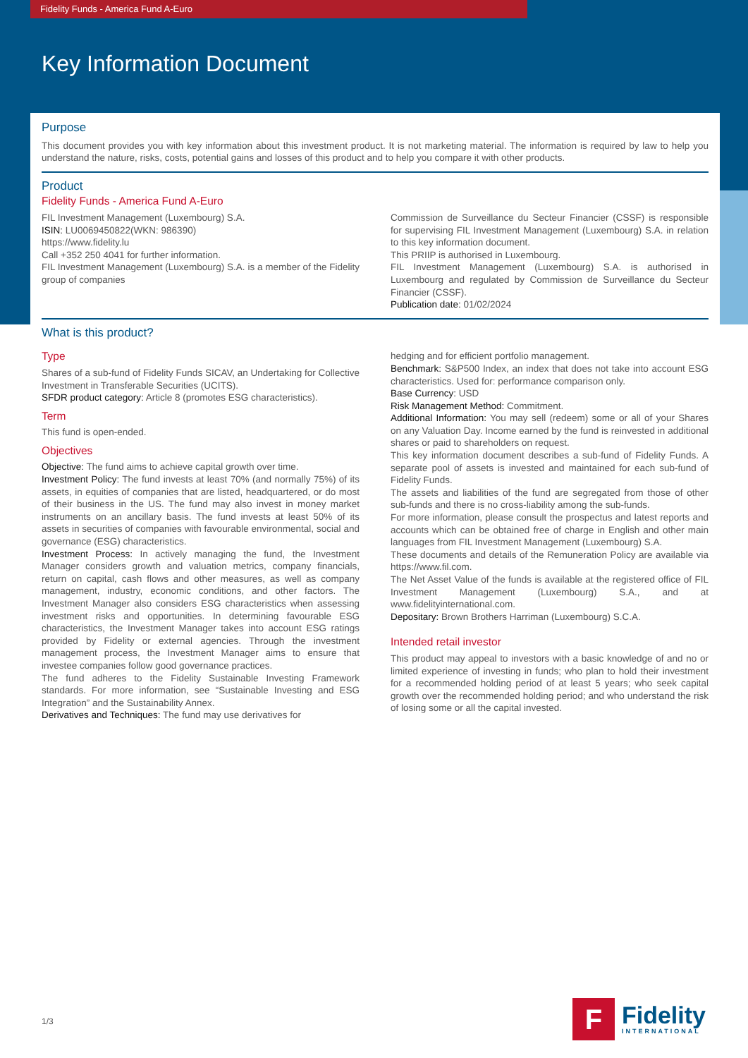Fidelity Funds - America Fund A-Euro
Key Information Document
Purpose
This document provides you with key information about this investment product. It is not marketing material. The information is required by law to help you understand the nature, risks, costs, potential gains and losses of this product and to help you compare it with other products.
Product
Fidelity Funds - America Fund A-Euro
FIL Investment Management (Luxembourg) S.A.
ISIN: LU0069450822(WKN: 986390)
https://www.fidelity.lu
Call +352 250 4041 for further information.
FIL Investment Management (Luxembourg) S.A. is a member of the Fidelity group of companies
Commission de Surveillance du Secteur Financier (CSSF) is responsible for supervising FIL Investment Management (Luxembourg) S.A. in relation to this key information document.
This PRIIP is authorised in Luxembourg.
FIL Investment Management (Luxembourg) S.A. is authorised in Luxembourg and regulated by Commission de Surveillance du Secteur Financier (CSSF).
Publication date: 01/02/2024
What is this product?
Type
Shares of a sub-fund of Fidelity Funds SICAV, an Undertaking for Collective Investment in Transferable Securities (UCITS).
SFDR product category: Article 8 (promotes ESG characteristics).
Term
This fund is open-ended.
Objectives
Objective: The fund aims to achieve capital growth over time.
Investment Policy: The fund invests at least 70% (and normally 75%) of its assets, in equities of companies that are listed, headquartered, or do most of their business in the US. The fund may also invest in money market instruments on an ancillary basis. The fund invests at least 50% of its assets in securities of companies with favourable environmental, social and governance (ESG) characteristics.
Investment Process: In actively managing the fund, the Investment Manager considers growth and valuation metrics, company financials, return on capital, cash flows and other measures, as well as company management, industry, economic conditions, and other factors. The Investment Manager also considers ESG characteristics when assessing investment risks and opportunities. In determining favourable ESG characteristics, the Investment Manager takes into account ESG ratings provided by Fidelity or external agencies. Through the investment management process, the Investment Manager aims to ensure that investee companies follow good governance practices.
The fund adheres to the Fidelity Sustainable Investing Framework standards. For more information, see “Sustainable Investing and ESG Integration” and the Sustainability Annex.
Derivatives and Techniques: The fund may use derivatives for
hedging and for efficient portfolio management.
Benchmark: S&P500 Index, an index that does not take into account ESG characteristics. Used for: performance comparison only.
Base Currency: USD
Risk Management Method: Commitment.
Additional Information: You may sell (redeem) some or all of your Shares on any Valuation Day. Income earned by the fund is reinvested in additional shares or paid to shareholders on request.
This key information document describes a sub-fund of Fidelity Funds. A separate pool of assets is invested and maintained for each sub-fund of Fidelity Funds.
The assets and liabilities of the fund are segregated from those of other sub-funds and there is no cross-liability among the sub-funds.
For more information, please consult the prospectus and latest reports and accounts which can be obtained free of charge in English and other main languages from FIL Investment Management (Luxembourg) S.A.
These documents and details of the Remuneration Policy are available via https://www.fil.com.
The Net Asset Value of the funds is available at the registered office of FIL Investment Management (Luxembourg) S.A., and at www.fidelityinternational.com.
Depositary: Brown Brothers Harriman (Luxembourg) S.C.A.
Intended retail investor
This product may appeal to investors with a basic knowledge of and no or limited experience of investing in funds; who plan to hold their investment for a recommended holding period of at least 5 years; who seek capital growth over the recommended holding period; and who understand the risk of losing some or all the capital invested.
1/3
F
Fidelity
INTERNATIONAL